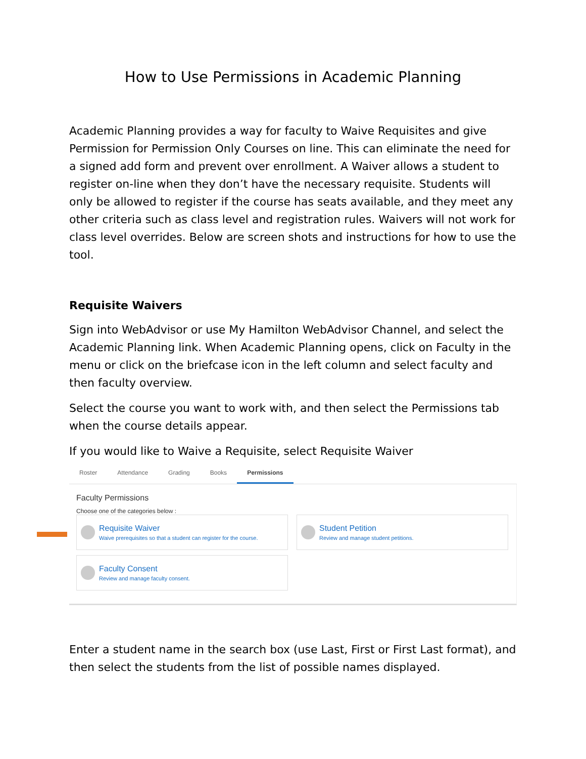How to Use Permissions in Academic Planning
Academic Planning provides a way for faculty to Waive Requisites and give Permission for Permission Only Courses on line. This can eliminate the need for a signed add form and prevent over enrollment. A Waiver allows a student to register on-line when they don’t have the necessary requisite. Students will only be allowed to register if the course has seats available, and they meet any other criteria such as class level and registration rules. Waivers will not work for class level overrides. Below are screen shots and instructions for how to use the tool.
Requisite Waivers
Sign into WebAdvisor or use My Hamilton WebAdvisor Channel, and select the Academic Planning link. When Academic Planning opens, click on Faculty in the menu or click on the briefcase icon in the left column and select faculty and then faculty overview.
Select the course you want to work with, and then select the Permissions tab when the course details appear.
If you would like to Waive a Requisite, select Requisite Waiver
Roster Attendance Grading Books Permissions
Faculty Permissions
Choose one of the categories below :
Requisite Waiver
Waive prerequisites so that a student can register for the course.
Student Petition
Review and manage student petitions.
Faculty Consent
Review and manage faculty consent.
Enter a student name in the search box (use Last, First or First Last format), and then select the students from the list of possible names displayed.